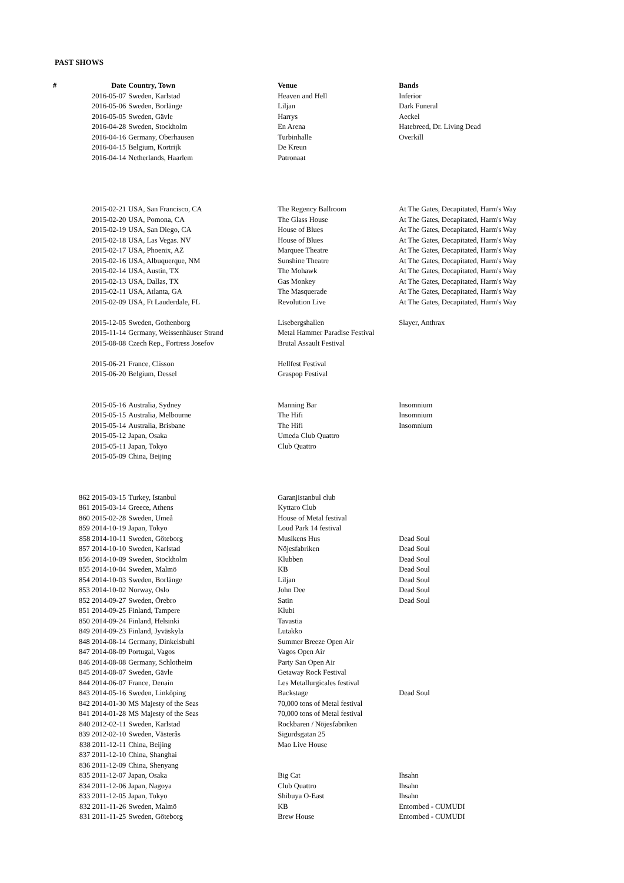PAST SHOWS
| # | Date | Country, Town | Venue | Bands |
| --- | --- | --- | --- | --- |
| | 2016-05-07 | Sweden, Karlstad | Heaven and Hell | Inferior |
| | 2016-05-06 | Sweden, Borlänge | Liljan | Dark Funeral |
| | 2016-05-05 | Sweden, Gävle | Harrys | Aeckel |
| | 2016-04-28 | Sweden, Stockholm | En Arena | Hatebreed, Dr. Living Dead |
| | 2016-04-16 | Germany, Oberhausen | Turbinhalle | Overkill |
| | 2016-04-15 | Belgium, Kortrijk | De Kreun | |
| | 2016-04-14 | Netherlands, Haarlem | Patronaat | |
| | 2015-02-21 | USA, San Francisco, CA | The Regency Ballroom | At The Gates, Decapitated, Harm's Way |
| | 2015-02-20 | USA, Pomona, CA | The Glass House | At The Gates, Decapitated, Harm's Way |
| | 2015-02-19 | USA, San Diego, CA | House of Blues | At The Gates, Decapitated, Harm's Way |
| | 2015-02-18 | USA, Las Vegas. NV | House of Blues | At The Gates, Decapitated, Harm's Way |
| | 2015-02-17 | USA, Phoenix, AZ | Marquee Theatre | At The Gates, Decapitated, Harm's Way |
| | 2015-02-16 | USA, Albuquerque, NM | Sunshine Theatre | At The Gates, Decapitated, Harm's Way |
| | 2015-02-14 | USA, Austin, TX | The Mohawk | At The Gates, Decapitated, Harm's Way |
| | 2015-02-13 | USA, Dallas, TX | Gas Monkey | At The Gates, Decapitated, Harm's Way |
| | 2015-02-11 | USA, Atlanta, GA | The Masquerade | At The Gates, Decapitated, Harm's Way |
| | 2015-02-09 | USA, Ft Lauderdale, FL | Revolution Live | At The Gates, Decapitated, Harm's Way |
| | 2015-12-05 | Sweden, Gothenborg | Lisebergshallen | Slayer, Anthrax |
| | 2015-11-14 | Germany, Weissenhäuser Strand | Metal Hammer Paradise Festival | |
| | 2015-08-08 | Czech Rep., Fortress Josefov | Brutal Assault Festival | |
| | 2015-06-21 | France, Clisson | Hellfest Festival | |
| | 2015-06-20 | Belgium, Dessel | Graspop Festival | |
| | 2015-05-16 | Australia, Sydney | Manning Bar | Insomnium |
| | 2015-05-15 | Australia, Melbourne | The Hifi | Insomnium |
| | 2015-05-14 | Australia, Brisbane | The Hifi | Insomnium |
| | 2015-05-12 | Japan, Osaka | Umeda Club Quattro | |
| | 2015-05-11 | Japan, Tokyo | Club Quattro | |
| | 2015-05-09 | China, Beijing | | |
| | 862 2015-03-15 | Turkey, Istanbul | Garanjistanbul club | |
| | 861 2015-03-14 | Greece, Athens | Kyttaro Club | |
| | 860 2015-02-28 | Sweden, Umeå | House of Metal festival | |
| | 859 2014-10-19 | Japan, Tokyo | Loud Park 14 festival | |
| | 858 2014-10-11 | Sweden, Göteborg | Musikens Hus | Dead Soul |
| | 857 2014-10-10 | Sweden, Karlstad | Nöjesfabriken | Dead Soul |
| | 856 2014-10-09 | Sweden, Stockholm | Klubben | Dead Soul |
| | 855 2014-10-04 | Sweden, Malmö | KB | Dead Soul |
| | 854 2014-10-03 | Sweden, Borlänge | Liljan | Dead Soul |
| | 853 2014-10-02 | Norway, Oslo | John Dee | Dead Soul |
| | 852 2014-09-27 | Sweden, Örebro | Satin | Dead Soul |
| | 851 2014-09-25 | Finland, Tampere | Klubi | |
| | 850 2014-09-24 | Finland, Helsinki | Tavastia | |
| | 849 2014-09-23 | Finland, Jyväskyla | Lutakko | |
| | 848 2014-08-14 | Germany, Dinkelsbuhl | Summer Breeze Open Air | |
| | 847 2014-08-09 | Portugal, Vagos | Vagos Open Air | |
| | 846 2014-08-08 | Germany, Schlotheim | Party San Open Air | |
| | 845 2014-08-07 | Sweden, Gävle | Getaway Rock Festival | |
| | 844 2014-06-07 | France, Denain | Les Metallurgicales festival | |
| | 843 2014-05-16 | Sweden, Linköping | Backstage | Dead Soul |
| | 842 2014-01-30 | MS Majesty of the Seas | 70,000 tons of Metal festival | |
| | 841 2014-01-28 | MS Majesty of the Seas | 70,000 tons of Metal festival | |
| | 840 2012-02-11 | Sweden, Karlstad | Rockbaren / Nöjesfabriken | |
| | 839 2012-02-10 | Sweden, Västerås | Sigurdsgatan 25 | |
| | 838 2011-12-11 | China, Beijing | Mao Live House | |
| | 837 2011-12-10 | China, Shanghai | | |
| | 836 2011-12-09 | China, Shenyang | | |
| | 835 2011-12-07 | Japan, Osaka | Big Cat | Ihsahn |
| | 834 2011-12-06 | Japan, Nagoya | Club Quattro | Ihsahn |
| | 833 2011-12-05 | Japan, Tokyo | Shibuya O-East | Ihsahn |
| | 832 2011-11-26 | Sweden, Malmö | KB | Entombed - CUMUDI |
| | 831 2011-11-25 | Sweden, Göteborg | Brew House | Entombed - CUMUDI |